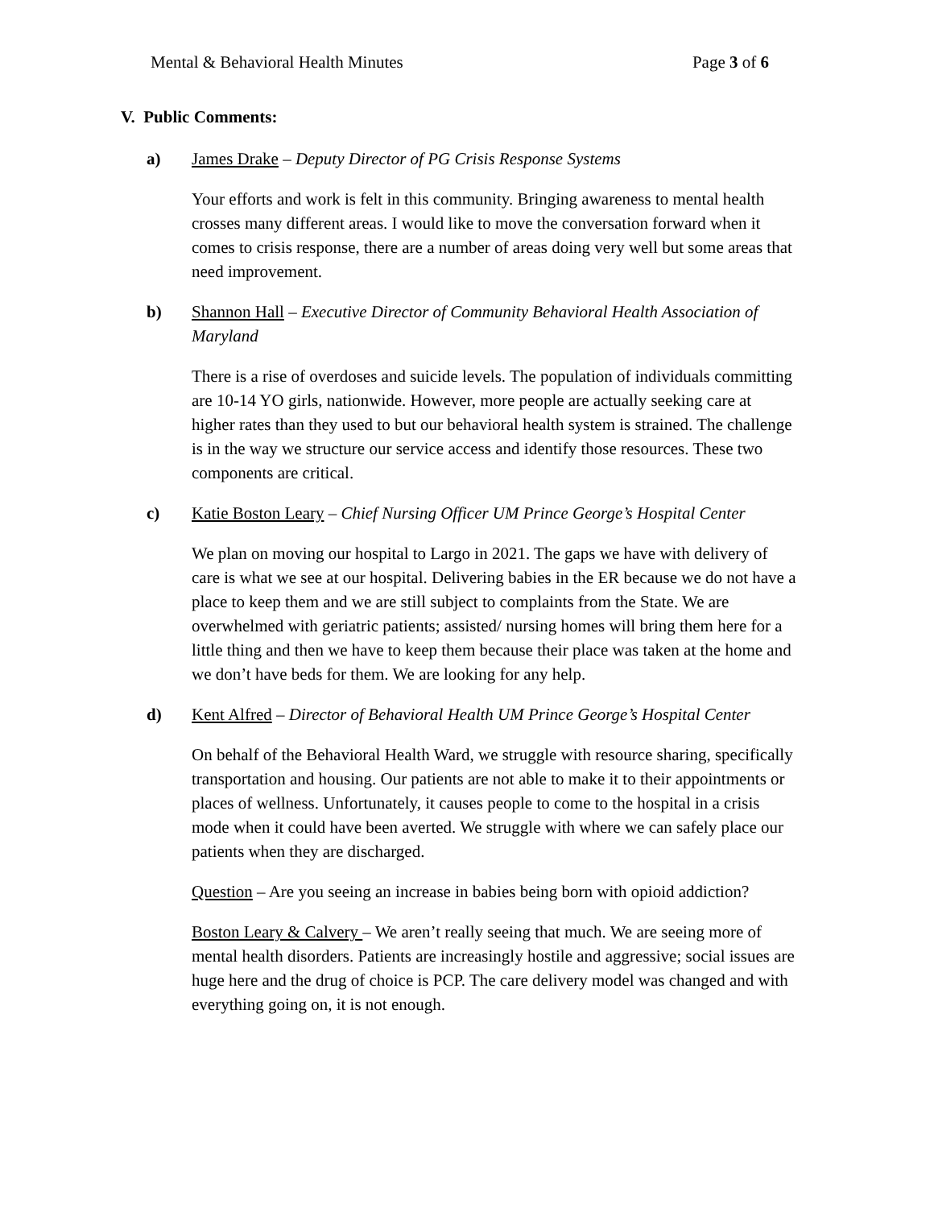Mental & Behavioral Health Minutes Page 3 of 6
V. Public Comments:
a) James Drake – Deputy Director of PG Crisis Response Systems
Your efforts and work is felt in this community. Bringing awareness to mental health crosses many different areas. I would like to move the conversation forward when it comes to crisis response, there are a number of areas doing very well but some areas that need improvement.
b) Shannon Hall – Executive Director of Community Behavioral Health Association of Maryland
There is a rise of overdoses and suicide levels. The population of individuals committing are 10-14 YO girls, nationwide. However, more people are actually seeking care at higher rates than they used to but our behavioral health system is strained. The challenge is in the way we structure our service access and identify those resources. These two components are critical.
c) Katie Boston Leary – Chief Nursing Officer UM Prince George’s Hospital Center
We plan on moving our hospital to Largo in 2021. The gaps we have with delivery of care is what we see at our hospital. Delivering babies in the ER because we do not have a place to keep them and we are still subject to complaints from the State. We are overwhelmed with geriatric patients; assisted/ nursing homes will bring them here for a little thing and then we have to keep them because their place was taken at the home and we don’t have beds for them. We are looking for any help.
d) Kent Alfred – Director of Behavioral Health UM Prince George’s Hospital Center
On behalf of the Behavioral Health Ward, we struggle with resource sharing, specifically transportation and housing. Our patients are not able to make it to their appointments or places of wellness. Unfortunately, it causes people to come to the hospital in a crisis mode when it could have been averted. We struggle with where we can safely place our patients when they are discharged.
Question – Are you seeing an increase in babies being born with opioid addiction?
Boston Leary & Calvery – We aren’t really seeing that much. We are seeing more of mental health disorders. Patients are increasingly hostile and aggressive; social issues are huge here and the drug of choice is PCP. The care delivery model was changed and with everything going on, it is not enough.